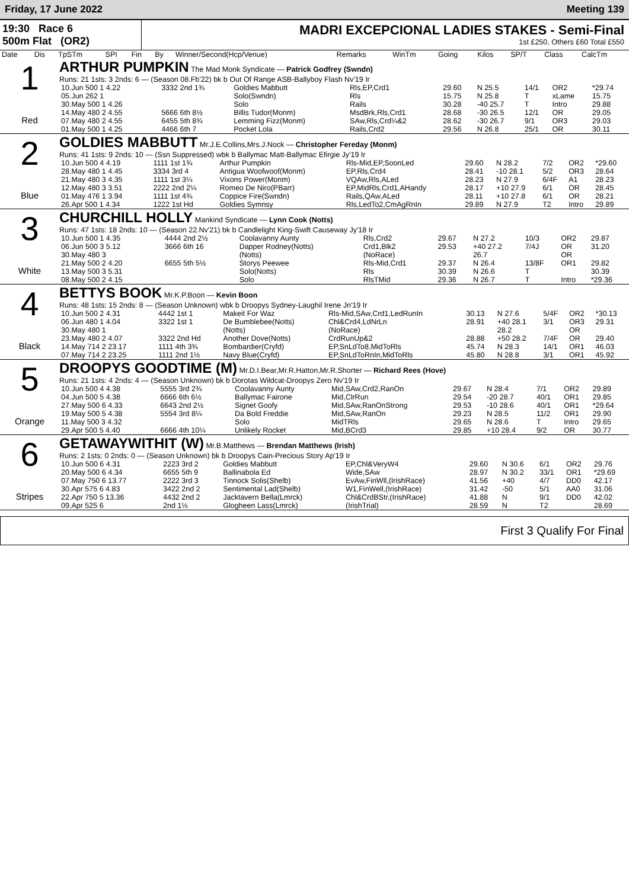Friday, 17 June 2022 Meeting 139
19:30 Race 6
500m Flat (OR2)
MADRI EXCEPCIONAL LADIES STAKES - Semi-Final
1st £250, Others £60 Total £550
| Date | Dis | TpSTm | SPI | Fin | By | Winner/Second(Hcp/Venue) | Remarks | WinTm | Going | Kilos | SP/T | Class | CalcTm |
| --- | --- | --- | --- | --- | --- | --- | --- | --- | --- | --- | --- | --- | --- |
1
Red
ARTHUR PUMPKIN The Mad Monk Syndicate — Patrick Godfrey (Swndn)
Runs: 21 1sts: 3 2nds: 6 — (Season 08.Fb'22) bk b Out Of Range ASB-Ballyboy Flash Nv'19 Ir
| 10.Jun 500 1 4.22 | 3332 2nd 1¾ | Goldies Mabbutt | Rls,EP,Crd1 | 29.60 | N 25.5 | 14/1 | OR2 | *29.74 |
| 05.Jun 262 1 | | Solo(Swndn) | Rls | 15.75 | N 25.8 | T | xLame | 15.75 |
| 30.May 500 1 4.26 | | Solo | Rails | 30.28 | -40 25.7 | T | Intro | 29.88 |
| 14.May 480 2 4.55 | 5666 6th 8½ | Billis Tudor(Monm) | MsdBrk,Rls,Crd1 | 28.68 | -30 26.5 | 12/1 | OR | 29.05 |
| 07.May 480 2 4.55 | 6455 5th 8¾ | Lemming Fizz(Monm) | SAw,Rls,Crd¼&2 | 28.62 | -30 26.7 | 9/1 | OR3 | 29.03 |
| 01.May 500 1 4.25 | 4466 6th 7 | Pocket Lola | Rails,Crd2 | 29.56 | N 26.8 | 25/1 | OR | 30.11 |
2
Blue
GOLDIES MABBUTT Mr.J.E.Collins,Mrs.J.Nock — Christopher Fereday (Monm)
Runs: 41 1sts: 9 2nds: 10 — (Ssn Suppressed) wbk b Ballymac Matt-Ballymac Efirgie Jy'19 Ir
| 10.Jun 500 4 4.19 | 1111 1st 1¾ | Arthur Pumpkin | Rls-Mid,EP,SoonLed | 29.60 | N 28.2 | 7/2 | OR2 | *29.60 |
| 28.May 480 1 4.45 | 3334 3rd 4 | Antigua Woofwoof(Monm) | EP,Rls,Crd4 | 28.41 | -10 28.1 | 5/2 | OR3 | 28.64 |
| 21.May 480 3 4.35 | 1111 1st 3¼ | Vixons Power(Monm) | VQAw,Rls,ALed | 28.23 | N 27.9 | 6/4F | A1 | 28.23 |
| 12.May 480 3 3.51 | 2222 2nd 2¼ | Romeo De Niro(PBarr) | EP,MidRls,Crd1,AHandy | 28.17 | +10 27.9 | 6/1 | OR | 28.45 |
| 01.May 476 1 3.94 | 1111 1st 4¾ | Coppice Fire(Swndn) | Rails,QAw,ALed | 28.11 | +10 27.8 | 6/1 | OR | 28.21 |
| 26.Apr 500 1 4.34 | 1222 1st Hd | Goldies Symnsy | Rls,LedTo2,CmAgRnIn | 29.89 | N 27.9 | T2 | Intro | 29.89 |
3
White
CHURCHILL HOLLY Mankind Syndicate — Lynn Cook (Notts)
Runs: 47 1sts: 18 2nds: 10 — (Season 22.Nv'21) bk b Candlelight King-Swift Causeway Jy'18 Ir
| 10.Jun 500 1 4.35 | 4444 2nd 2½ | Coolavanny Aunty | Rls,Crd2 | 29.67 | N 27.2 | 10/3 | OR2 | 29.87 |
| 06.Jun 500 3 5.12 | 3666 6th 16 | Dapper Rodney(Notts) | Crd1,Blk2 | 29.53 | +40 27.2 | 7/4J | OR | 31.20 |
| 30.May 480 3 | | (Notts) | (NoRace) | | 26.7 | | OR | |
| 21.May 500 2 4.20 | 6655 5th 5½ | Storys Peewee | Rls-Mid,Crd1 | 29.37 | N 26.4 | 13/8F | OR1 | 29.82 |
| 13.May 500 3 5.31 | | Solo(Notts) | Rls | 30.39 | N 26.6 | T | | 30.39 |
| 08.May 500 2 4.15 | | Solo | RlsTMid | 29.36 | N 26.7 | T | Intro | *29.36 |
4
Black
BETTYS BOOK Mr.K.P.Boon — Kevin Boon
Runs: 48 1sts: 15 2nds: 8 — (Season Unknown) wbk b Droopys Sydney-Laughil Irene Jn'19 Ir
| 10.Jun 500 2 4.31 | 4442 1st 1 | Makeit For Waz | Rls-Mid,SAw,Crd1,LedRunIn | 30.13 | N 27.6 | 5/4F | OR2 | *30.13 |
| 06.Jun 480 1 4.04 | 3322 1st 1 | De Bumblebee(Notts) | Chl&Crd4,LdNrLn | 28.91 | +40 28.1 | 3/1 | OR3 | 29.31 |
| 30.May 480 1 | | (Notts) | (NoRace) | | 28.2 | | OR | |
| 23.May 480 2 4.07 | 3322 2nd Hd | Another Dove(Notts) | CrdRunUp&2 | 28.88 | +50 28.2 | 7/4F | OR | 29.40 |
| 14.May 714 2 23.17 | 1111 4th 3¾ | Bombardier(Cryfd) | EP,SnLdTo8,MidToRls | 45.74 | N 28.3 | 14/1 | OR1 | 46.03 |
| 07.May 714 2 23.25 | 1111 2nd 1½ | Navy Blue(Cryfd) | EP,SnLdToRnIn,MidToRls | 45.80 | N 28.8 | 3/1 | OR1 | 45.92 |
5
Orange
DROOPYS GOODTIME (M) Mr.D.I.Bear,Mr.R.Hatton,Mr.R.Shorter — Richard Rees (Hove)
Runs: 21 1sts: 4 2nds: 4 — (Season Unknown) bk b Dorotas Wildcat-Droopys Zero Nv'19 Ir
| 10.Jun 500 4 4.38 | 5555 3rd 2¾ | Coolavanny Aunty | Mid,SAw,Crd2,RanOn | 29.67 | N 28.4 | 7/1 | OR2 | 29.89 |
| 04.Jun 500 5 4.38 | 6666 6th 6½ | Ballymac Fairone | Mid,ClrRun | 29.54 | -20 28.7 | 40/1 | OR1 | 29.85 |
| 27.May 500 6 4.33 | 6643 2nd 2½ | Signet Goofy | Mid,SAw,RanOnStrong | 29.53 | -10 28.6 | 40/1 | OR1 | *29.64 |
| 19.May 500 5 4.38 | 5554 3rd 8¼ | Da Bold Freddie | Mid,SAw,RanOn | 29.23 | N 28.5 | 11/2 | OR1 | 29.90 |
| 11.May 500 3 4.32 | | Solo | MidTRls | 29.65 | N 28.6 | T | Intro | 29.65 |
| 29.Apr 500 5 4.40 | 6666 4th 10¼ | Unlikely Rocket | Mid,BCrd3 | 29.85 | +10 28.4 | 9/2 | OR | 30.77 |
6
Stripes
GETAWAYWITHIT (W) Mr.B.Matthews — Brendan Matthews (Irish)
Runs: 2 1sts: 0 2nds: 0 — (Season Unknown) bk b Droopys Cain-Precious Story Ap'19 Ir
| 10.Jun 500 6 4.31 | 2223 3rd 2 | Goldies Mabbutt | EP,Chl&VeryW4 | 29.60 | N 30.6 | 6/1 | OR2 | 29.76 |
| 20.May 500 6 4.34 | 6655 5th 9 | Ballinabola Ed | Wide,SAw | 28.97 | N 30.2 | 33/1 | OR1 | *29.69 |
| 07.May 750 6 13.77 | 2222 3rd 3 | Tinnock Solis(Shelb) | EvAw,FinWll,(IrishRace) | 41.56 | +40 | 4/7 | DD0 | 42.17 |
| 30.Apr 575 6 4.83 | 3422 2nd 2 | Sentimental Lad(Shelb) | W1,FinWell,(IrishRace) | 31.42 | -50 | 5/1 | AA0 | 31.06 |
| 22.Apr 750 5 13.36 | 4432 2nd 2 | Jacktavern Bella(Lmrck) | Chl&CrdBStr,(IrishRace) | 41.88 | N | 9/1 | DD0 | 42.02 |
| 09.Apr 525 6 | 2nd 1½ | Glogheen Lass(Lmrck) | (IrishTrial) | 28.59 | N | T2 | | 28.69 |
First 3 Qualify For Final